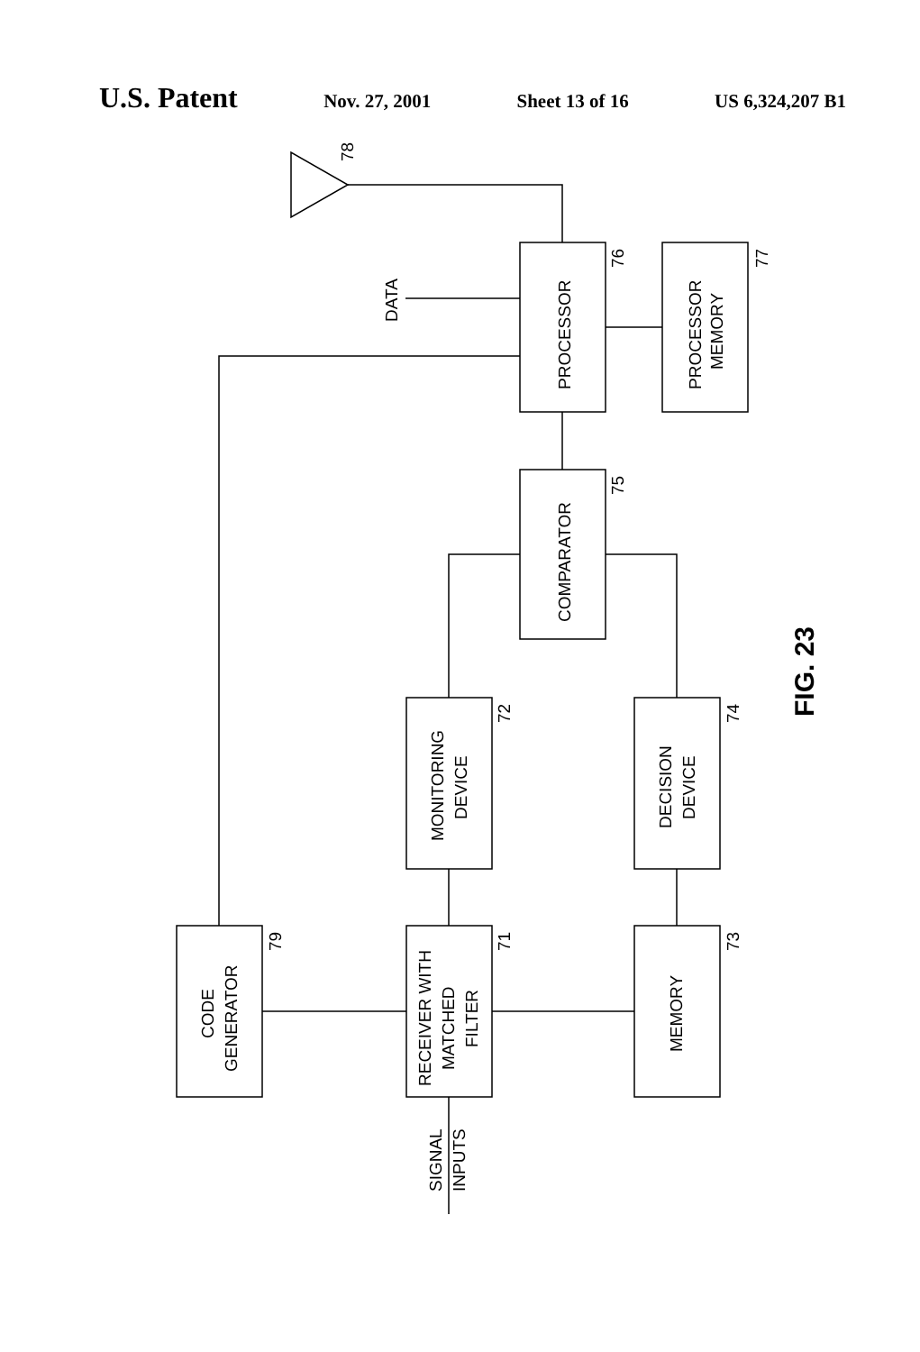U.S. Patent Nov. 27, 2001 Sheet 13 of 16 US 6,324,207 B1
PROCESSOR
PROCESSOR
MEMORY
COMPARATOR
MONITORING
DEVICE
DECISION
DEVICE
CODE
GENERATOR
RECEIVER WITH
MATCHED
FILTER
MEMORY
DATA
SIGNAL
INPUTS
78
76
77
75
72
74
79
71
73
FIG. 23